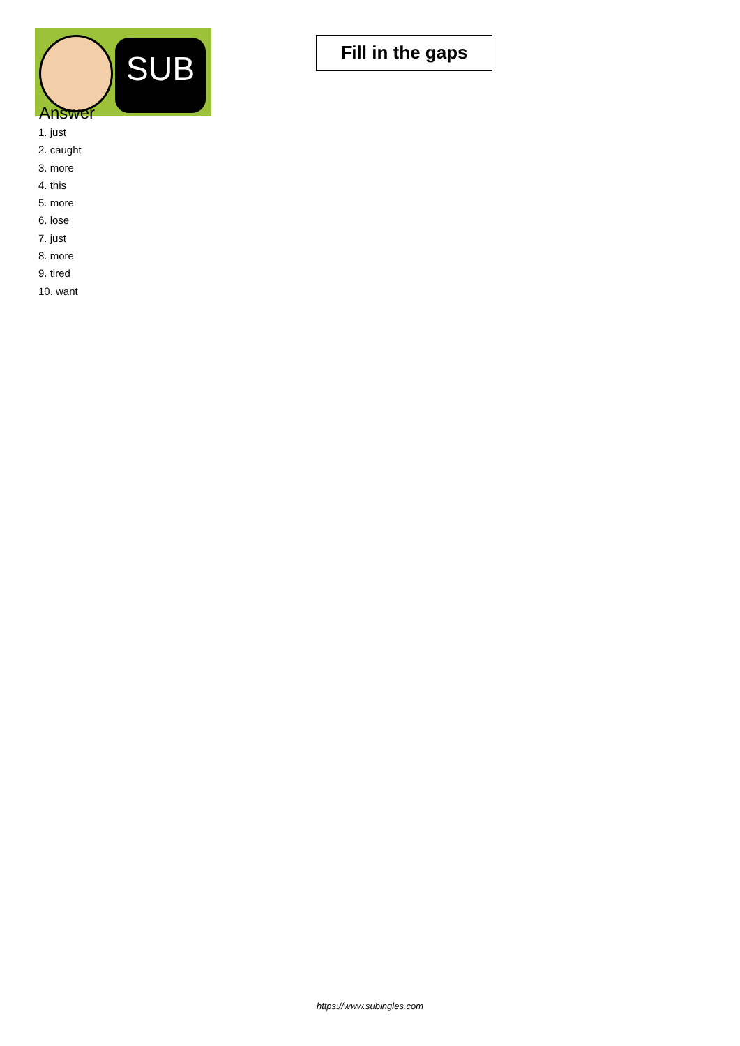SUB
Fill in the gaps
Answer
1. just
2. caught
3. more
4. this
5. more
6. lose
7. just
8. more
9. tired
10. want
https://www.subingles.com